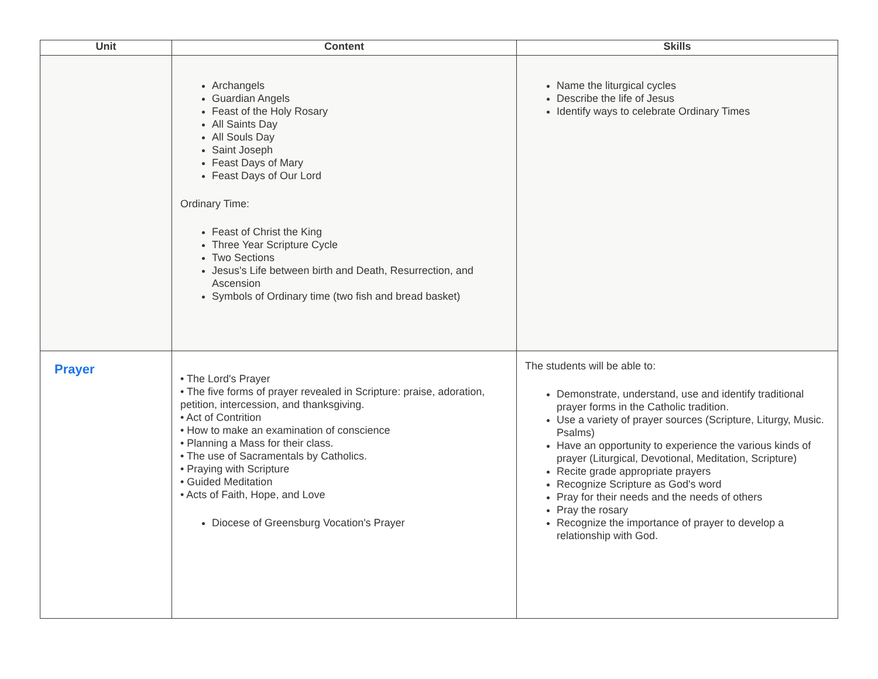| Unit | Content | Skills |
| --- | --- | --- |
| | Archangels Guardian Angels Feast of the Holy Rosary All Saints Day All Souls Day Saint Joseph Feast Days of Mary Feast Days of Our Lord Ordinary Time: Feast of Christ the King Three Year Scripture Cycle Two Sections Jesus's Life between birth and Death, Resurrection, and Ascension Symbols of Ordinary time (two fish and bread basket) | Name the liturgical cycles Describe the life of Jesus Identify ways to celebrate Ordinary Times |
| Prayer | • The Lord's Prayer • The five forms of prayer revealed in Scripture: praise, adoration, petition, intercession, and thanksgiving. • Act of Contrition • How to make an examination of conscience • Planning a Mass for their class. • The use of Sacramentals by Catholics. • Praying with Scripture • Guided Meditation • Acts of Faith, Hope, and Love Diocese of Greensburg Vocation's Prayer | The students will be able to: Demonstrate, understand, use and identify traditional prayer forms in the Catholic tradition. Use a variety of prayer sources (Scripture, Liturgy, Music. Psalms) Have an opportunity to experience the various kinds of prayer (Liturgical, Devotional, Meditation, Scripture) Recite grade appropriate prayers Recognize Scripture as God's word Pray for their needs and the needs of others Pray the rosary Recognize the importance of prayer to develop a relationship with God. |